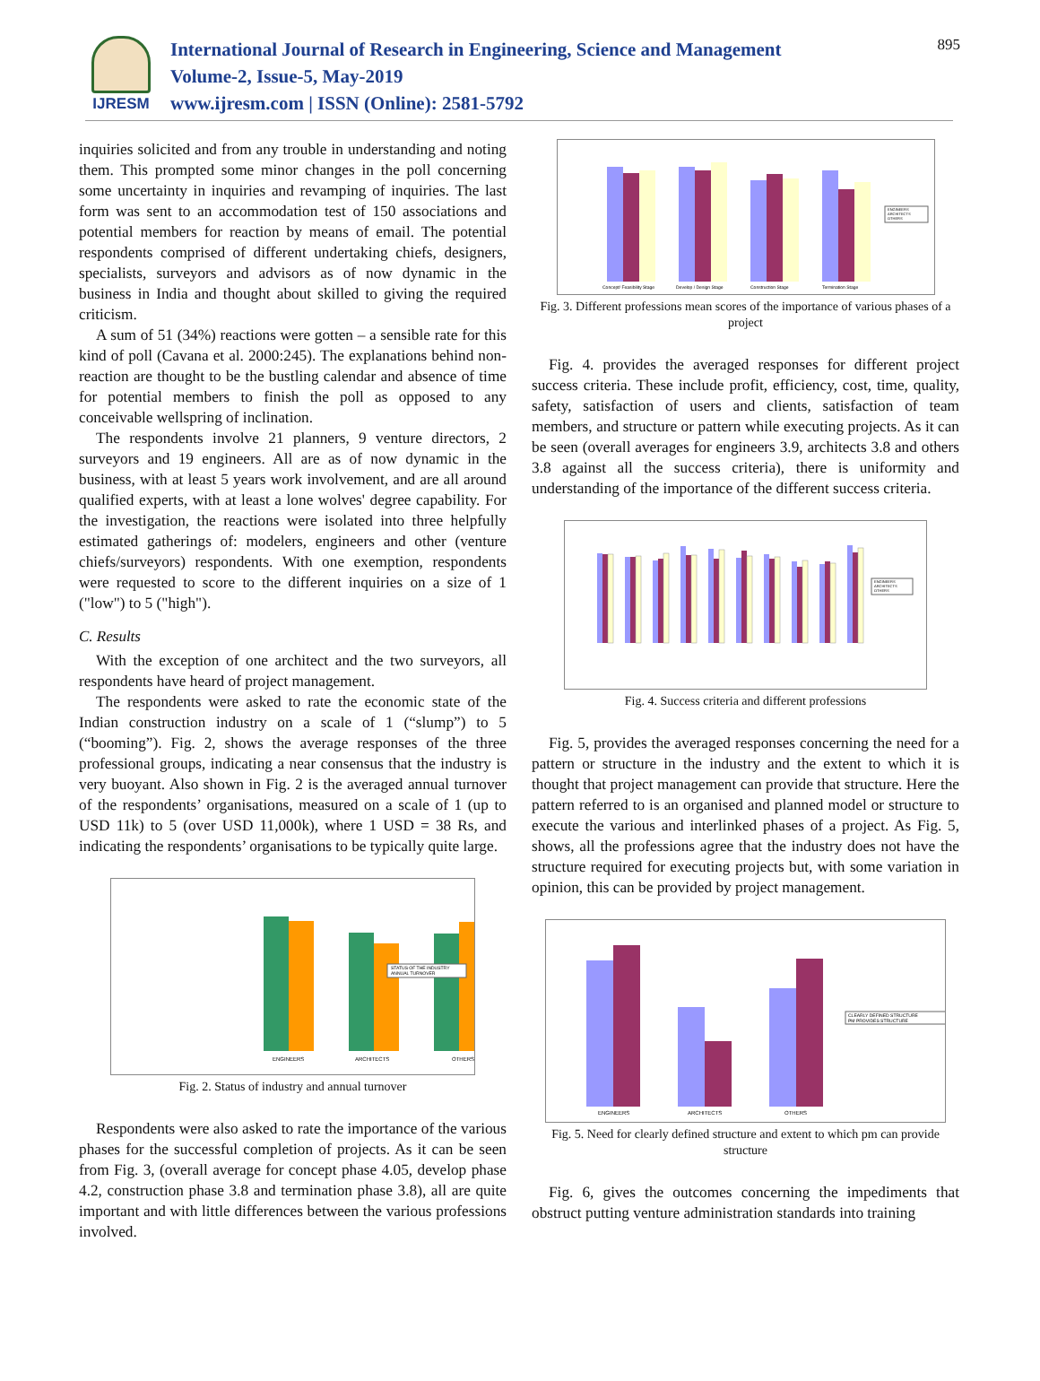IJRESM
International Journal of Research in Engineering, Science and Management
Volume-2, Issue-5, May-2019
www.ijresm.com | ISSN (Online): 2581-5792
895
inquiries solicited and from any trouble in understanding and noting them. This prompted some minor changes in the poll concerning some uncertainty in inquiries and revamping of inquiries. The last form was sent to an accommodation test of 150 associations and potential members for reaction by means of email. The potential respondents comprised of different undertaking chiefs, designers, specialists, surveyors and advisors as of now dynamic in the business in India and thought about skilled to giving the required criticism.
A sum of 51 (34%) reactions were gotten – a sensible rate for this kind of poll (Cavana et al. 2000:245). The explanations behind non-reaction are thought to be the bustling calendar and absence of time for potential members to finish the poll as opposed to any conceivable wellspring of inclination.
The respondents involve 21 planners, 9 venture directors, 2 surveyors and 19 engineers. All are as of now dynamic in the business, with at least 5 years work involvement, and are all around qualified experts, with at least a lone wolves' degree capability. For the investigation, the reactions were isolated into three helpfully estimated gatherings of: modelers, engineers and other (venture chiefs/surveyors) respondents. With one exemption, respondents were requested to score to the different inquiries on a size of 1 ("low") to 5 ("high").
C. Results
With the exception of one architect and the two surveyors, all respondents have heard of project management.
The respondents were asked to rate the economic state of the Indian construction industry on a scale of 1 (“slump”) to 5 (“booming”). Fig. 2, shows the average responses of the three professional groups, indicating a near consensus that the industry is very buoyant. Also shown in Fig. 2 is the averaged annual turnover of the respondents’ organisations, measured on a scale of 1 (up to USD 11k) to 5 (over USD 11,000k), where 1 USD = 38 Rs, and indicating the respondents’ organisations to be typically quite large.
ENGINEERS
ARCHITECTS
OTHERS
STATUS OF THE INDUSTRY
ANNUAL TURNOVER
Fig. 2. Status of industry and annual turnover
Respondents were also asked to rate the importance of the various phases for the successful completion of projects. As it can be seen from Fig. 3, (overall average for concept phase 4.05, develop phase 4.2, construction phase 3.8 and termination phase 3.8), all are quite important and with little differences between the various professions involved.
Concept/ Feasibility Stage
Develop / Design Stage
Construction Stage
Termination Stage
ENGINEERS
ARCHITECTS
OTHERS
Fig. 3. Different professions mean scores of the importance of various phases of a project
Fig. 4. provides the averaged responses for different project success criteria. These include profit, efficiency, cost, time, quality, safety, satisfaction of users and clients, satisfaction of team members, and structure or pattern while executing projects. As it can be seen (overall averages for engineers 3.9, architects 3.8 and others 3.8 against all the success criteria), there is uniformity and understanding of the importance of the different success criteria.
ENGINEERS
ARCHITECTS
OTHERS
Fig. 4. Success criteria and different professions
Fig. 5, provides the averaged responses concerning the need for a pattern or structure in the industry and the extent to which it is thought that project management can provide that structure. Here the pattern referred to is an organised and planned model or structure to execute the various and interlinked phases of a project. As Fig. 5, shows, all the professions agree that the industry does not have the structure required for executing projects but, with some variation in opinion, this can be provided by project management.
ENGINEERS
ARCHITECTS
OTHERS
CLEARLY DEFINED STRUCTURE
PM PROVIDES STRUCTURE
Fig. 5. Need for clearly defined structure and extent to which pm can provide structure
Fig. 6, gives the outcomes concerning the impediments that obstruct putting venture administration standards into training